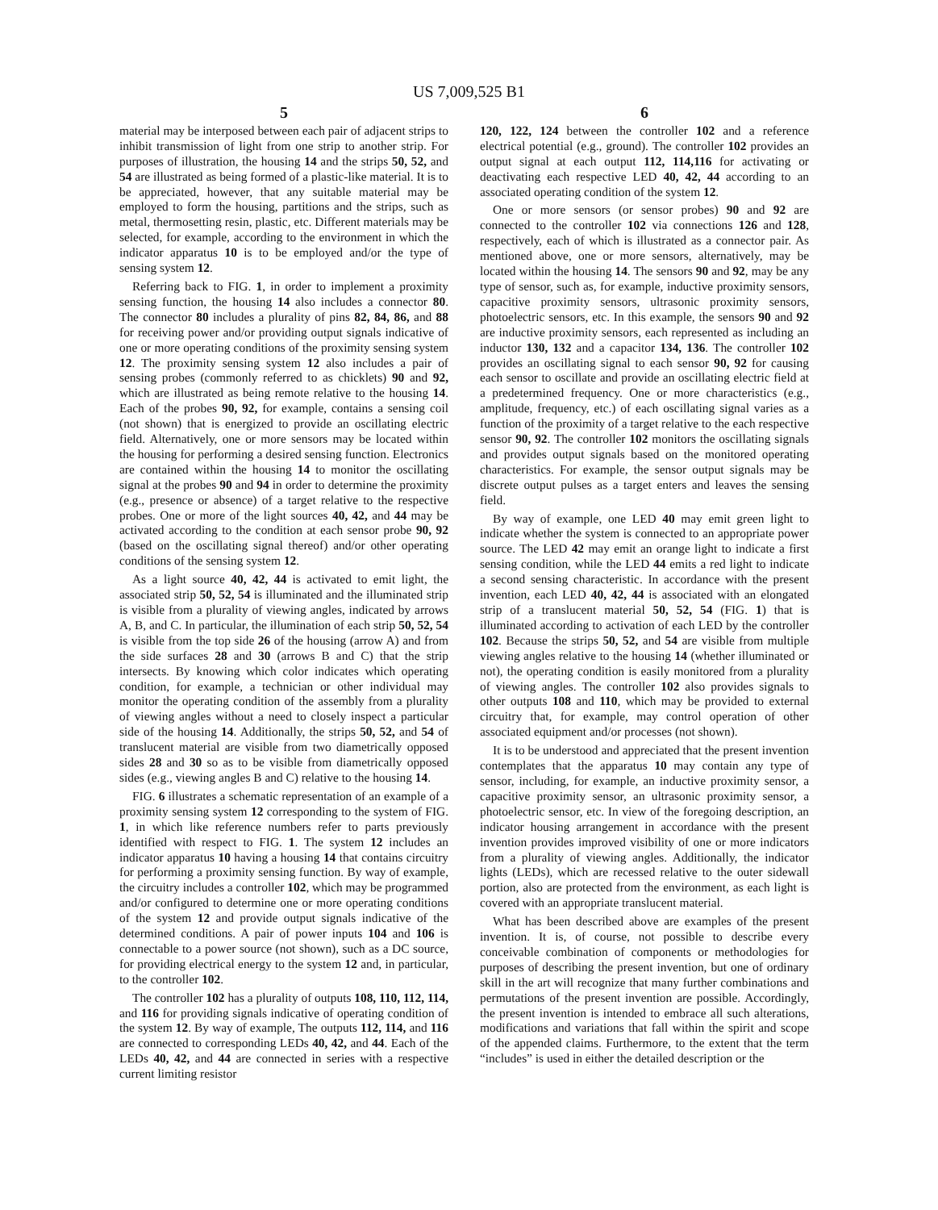US 7,009,525 B1
5
material may be interposed between each pair of adjacent strips to inhibit transmission of light from one strip to another strip. For purposes of illustration, the housing 14 and the strips 50, 52, and 54 are illustrated as being formed of a plastic-like material. It is to be appreciated, however, that any suitable material may be employed to form the housing, partitions and the strips, such as metal, thermosetting resin, plastic, etc. Different materials may be selected, for example, according to the environment in which the indicator apparatus 10 is to be employed and/or the type of sensing system 12.
Referring back to FIG. 1, in order to implement a proximity sensing function, the housing 14 also includes a connector 80. The connector 80 includes a plurality of pins 82, 84, 86, and 88 for receiving power and/or providing output signals indicative of one or more operating conditions of the proximity sensing system 12. The proximity sensing system 12 also includes a pair of sensing probes (commonly referred to as chicklets) 90 and 92, which are illustrated as being remote relative to the housing 14. Each of the probes 90, 92, for example, contains a sensing coil (not shown) that is energized to provide an oscillating electric field. Alternatively, one or more sensors may be located within the housing for performing a desired sensing function. Electronics are contained within the housing 14 to monitor the oscillating signal at the probes 90 and 94 in order to determine the proximity (e.g., presence or absence) of a target relative to the respective probes. One or more of the light sources 40, 42, and 44 may be activated according to the condition at each sensor probe 90, 92 (based on the oscillating signal thereof) and/or other operating conditions of the sensing system 12.
As a light source 40, 42, 44 is activated to emit light, the associated strip 50, 52, 54 is illuminated and the illuminated strip is visible from a plurality of viewing angles, indicated by arrows A, B, and C. In particular, the illumination of each strip 50, 52, 54 is visible from the top side 26 of the housing (arrow A) and from the side surfaces 28 and 30 (arrows B and C) that the strip intersects. By knowing which color indicates which operating condition, for example, a technician or other individual may monitor the operating condition of the assembly from a plurality of viewing angles without a need to closely inspect a particular side of the housing 14. Additionally, the strips 50, 52, and 54 of translucent material are visible from two diametrically opposed sides 28 and 30 so as to be visible from diametrically opposed sides (e.g., viewing angles B and C) relative to the housing 14.
FIG. 6 illustrates a schematic representation of an example of a proximity sensing system 12 corresponding to the system of FIG. 1, in which like reference numbers refer to parts previously identified with respect to FIG. 1. The system 12 includes an indicator apparatus 10 having a housing 14 that contains circuitry for performing a proximity sensing function. By way of example, the circuitry includes a controller 102, which may be programmed and/or configured to determine one or more operating conditions of the system 12 and provide output signals indicative of the determined conditions. A pair of power inputs 104 and 106 is connectable to a power source (not shown), such as a DC source, for providing electrical energy to the system 12 and, in particular, to the controller 102.
The controller 102 has a plurality of outputs 108, 110, 112, 114, and 116 for providing signals indicative of operating condition of the system 12. By way of example, The outputs 112, 114, and 116 are connected to corresponding LEDs 40, 42, and 44. Each of the LEDs 40, 42, and 44 are connected in series with a respective current limiting resistor
6
120, 122, 124 between the controller 102 and a reference electrical potential (e.g., ground). The controller 102 provides an output signal at each output 112, 114,116 for activating or deactivating each respective LED 40, 42, 44 according to an associated operating condition of the system 12.
One or more sensors (or sensor probes) 90 and 92 are connected to the controller 102 via connections 126 and 128, respectively, each of which is illustrated as a connector pair. As mentioned above, one or more sensors, alternatively, may be located within the housing 14. The sensors 90 and 92, may be any type of sensor, such as, for example, inductive proximity sensors, capacitive proximity sensors, ultrasonic proximity sensors, photoelectric sensors, etc. In this example, the sensors 90 and 92 are inductive proximity sensors, each represented as including an inductor 130, 132 and a capacitor 134, 136. The controller 102 provides an oscillating signal to each sensor 90, 92 for causing each sensor to oscillate and provide an oscillating electric field at a predetermined frequency. One or more characteristics (e.g., amplitude, frequency, etc.) of each oscillating signal varies as a function of the proximity of a target relative to the each respective sensor 90, 92. The controller 102 monitors the oscillating signals and provides output signals based on the monitored operating characteristics. For example, the sensor output signals may be discrete output pulses as a target enters and leaves the sensing field.
By way of example, one LED 40 may emit green light to indicate whether the system is connected to an appropriate power source. The LED 42 may emit an orange light to indicate a first sensing condition, while the LED 44 emits a red light to indicate a second sensing characteristic. In accordance with the present invention, each LED 40, 42, 44 is associated with an elongated strip of a translucent material 50, 52, 54 (FIG. 1) that is illuminated according to activation of each LED by the controller 102. Because the strips 50, 52, and 54 are visible from multiple viewing angles relative to the housing 14 (whether illuminated or not), the operating condition is easily monitored from a plurality of viewing angles. The controller 102 also provides signals to other outputs 108 and 110, which may be provided to external circuitry that, for example, may control operation of other associated equipment and/or processes (not shown).
It is to be understood and appreciated that the present invention contemplates that the apparatus 10 may contain any type of sensor, including, for example, an inductive proximity sensor, a capacitive proximity sensor, an ultrasonic proximity sensor, a photoelectric sensor, etc. In view of the foregoing description, an indicator housing arrangement in accordance with the present invention provides improved visibility of one or more indicators from a plurality of viewing angles. Additionally, the indicator lights (LEDs), which are recessed relative to the outer sidewall portion, also are protected from the environment, as each light is covered with an appropriate translucent material.
What has been described above are examples of the present invention. It is, of course, not possible to describe every conceivable combination of components or methodologies for purposes of describing the present invention, but one of ordinary skill in the art will recognize that many further combinations and permutations of the present invention are possible. Accordingly, the present invention is intended to embrace all such alterations, modifications and variations that fall within the spirit and scope of the appended claims. Furthermore, to the extent that the term “includes” is used in either the detailed description or the